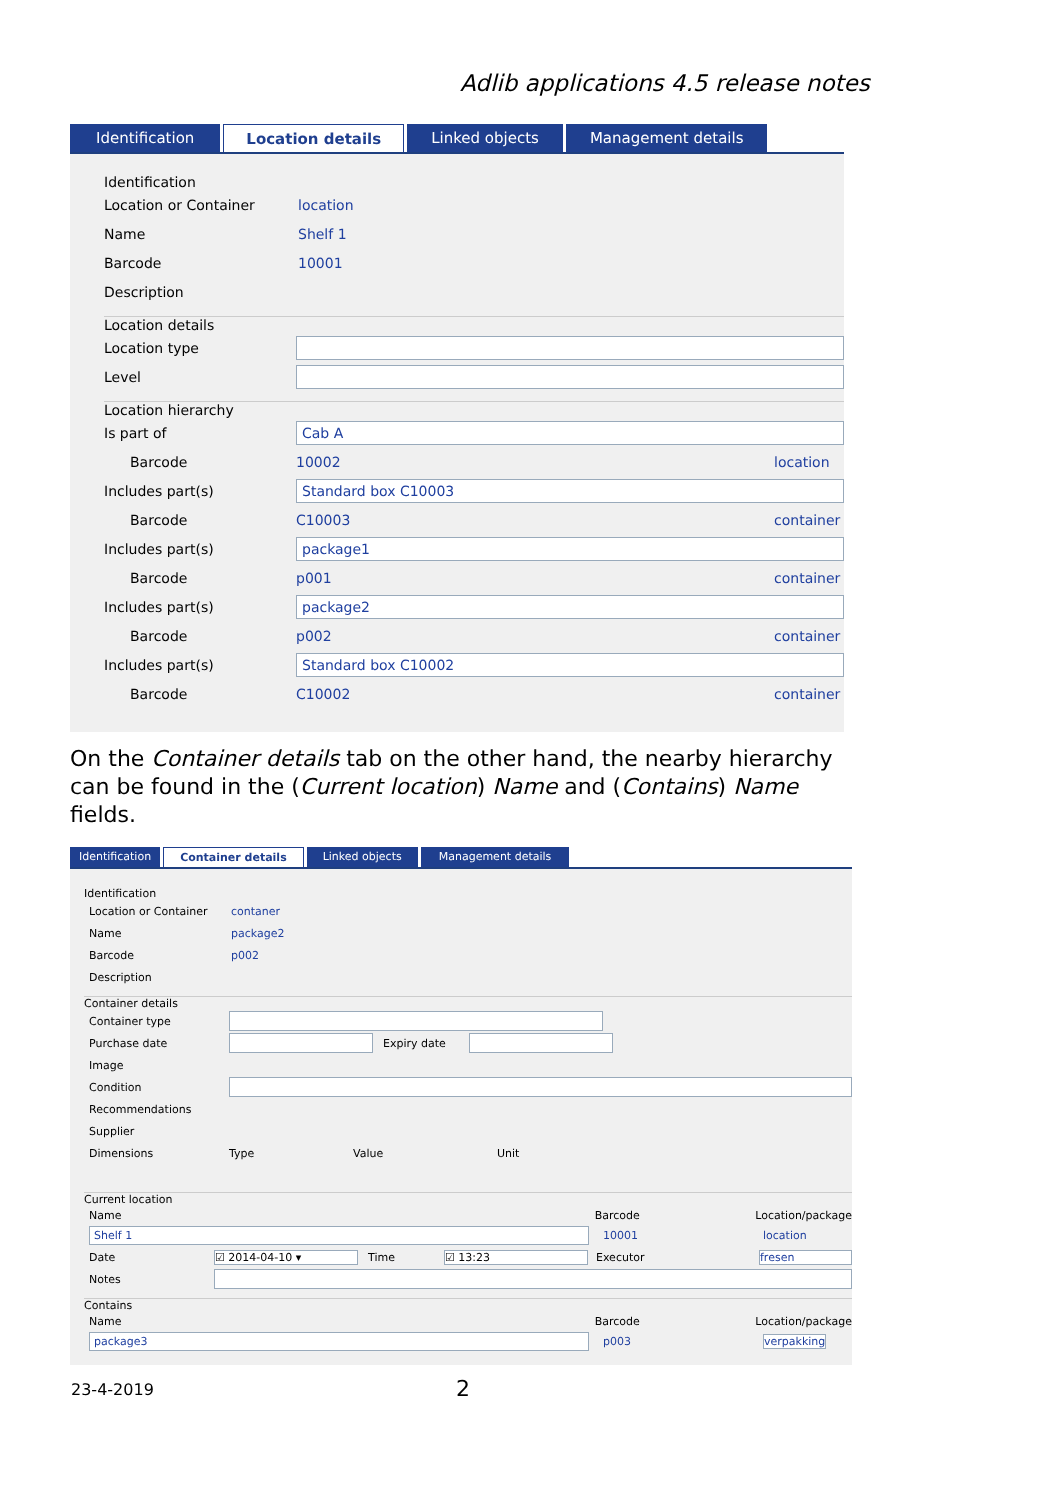Adlib applications 4.5 release notes
Identification Location details Linked objects Management details
Identification
Location or Container location
Name Shelf 1
Barcode 10001
Description
Location details
Location type
Level
Location hierarchy
Is part of Cab A
Barcode 10002 location
Includes part(s) Standard box C10003
Barcode C10003 container
Includes part(s) package1
Barcode p001 container
Includes part(s) package2
Barcode p002 container
Includes part(s) Standard box C10002
Barcode C10002 container
On the Container details tab on the other hand, the nearby hierarchy can be found in the (Current location) Name and (Contains) Name fields.
Identification Container details Linked objects Management details
Identification
Location or Container contaner
Name package2
Barcode p002
Description
Container details
Container type
Purchase date Expiry date
Image
Condition
Recommendations
Supplier
Dimensions Type Value Unit
Current location
Name Barcode Location/package
Shelf 1 10001 location
Date ☑ 2014-04-10 ▾ Time ☑ 13:23 Executor fresen
Notes
Contains
Name Barcode Location/package
package3 p003 verpakking
23-4-2019 2